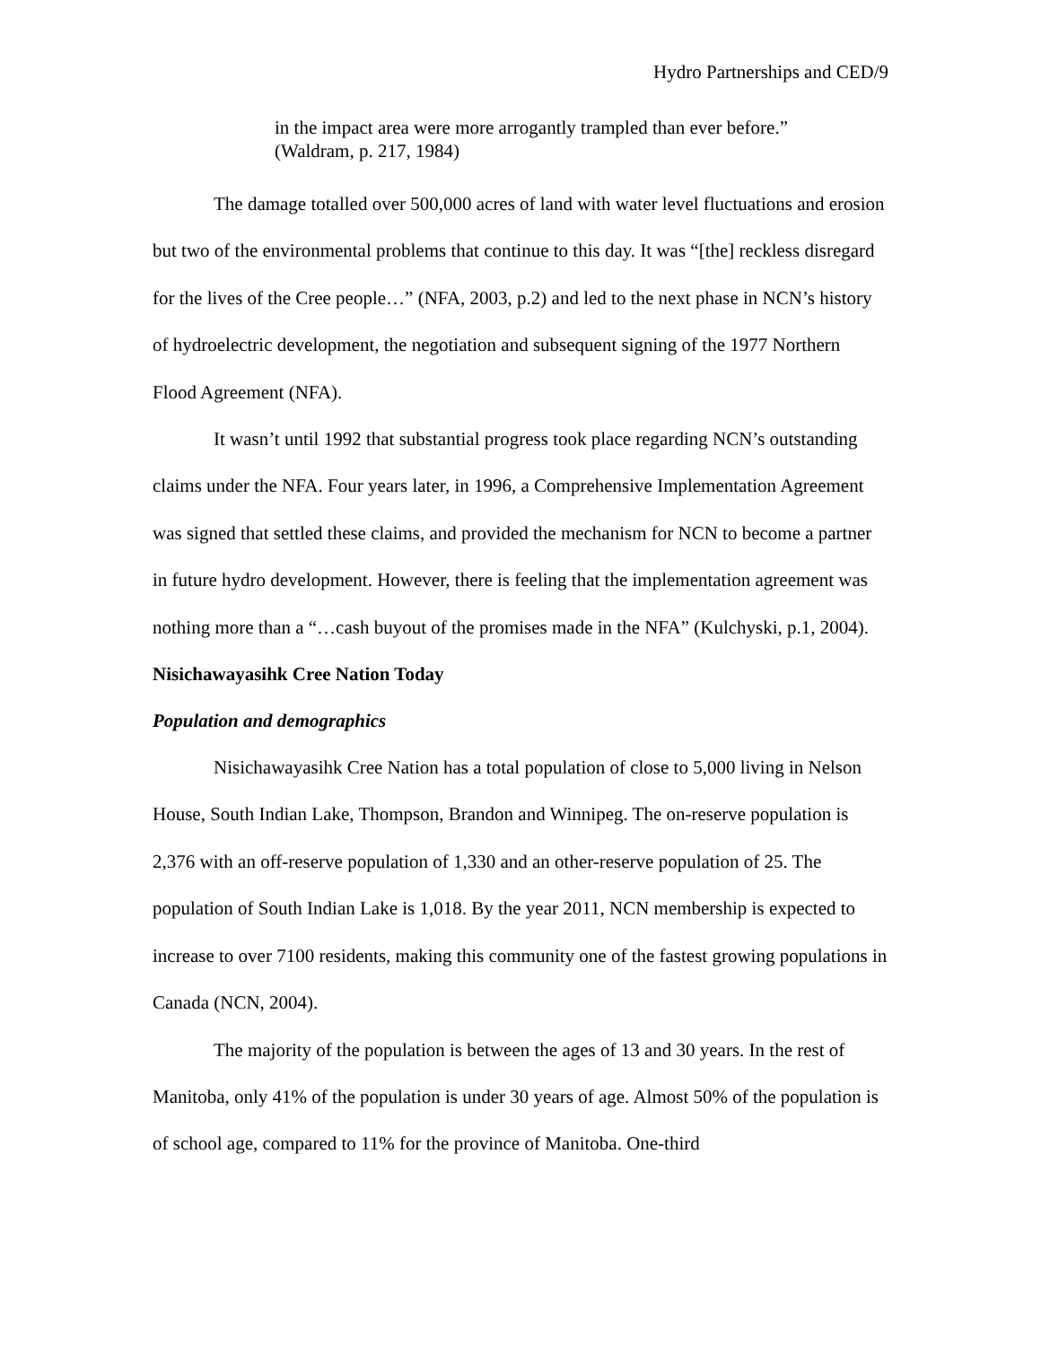Hydro Partnerships and CED/9
in the impact area were more arrogantly trampled than ever before.”
(Waldram, p. 217, 1984)
The damage totalled over 500,000 acres of land with water level fluctuations and erosion but two of the environmental problems that continue to this day. It was “[the] reckless disregard for the lives of the Cree people…” (NFA, 2003, p.2) and led to the next phase in NCN’s history of hydroelectric development, the negotiation and subsequent signing of the 1977 Northern Flood Agreement (NFA).
It wasn’t until 1992 that substantial progress took place regarding NCN’s outstanding claims under the NFA. Four years later, in 1996, a Comprehensive Implementation Agreement was signed that settled these claims, and provided the mechanism for NCN to become a partner in future hydro development. However, there is feeling that the implementation agreement was nothing more than a “…cash buyout of the promises made in the NFA” (Kulchyski, p.1, 2004).
Nisichawayasihk Cree Nation Today
Population and demographics
Nisichawayasihk Cree Nation has a total population of close to 5,000 living in Nelson House, South Indian Lake, Thompson, Brandon and Winnipeg. The on-reserve population is 2,376 with an off-reserve population of 1,330 and an other-reserve population of 25. The population of South Indian Lake is 1,018. By the year 2011, NCN membership is expected to increase to over 7100 residents, making this community one of the fastest growing populations in Canada (NCN, 2004).
The majority of the population is between the ages of 13 and 30 years. In the rest of Manitoba, only 41% of the population is under 30 years of age. Almost 50% of the population is of school age, compared to 11% for the province of Manitoba. One-third